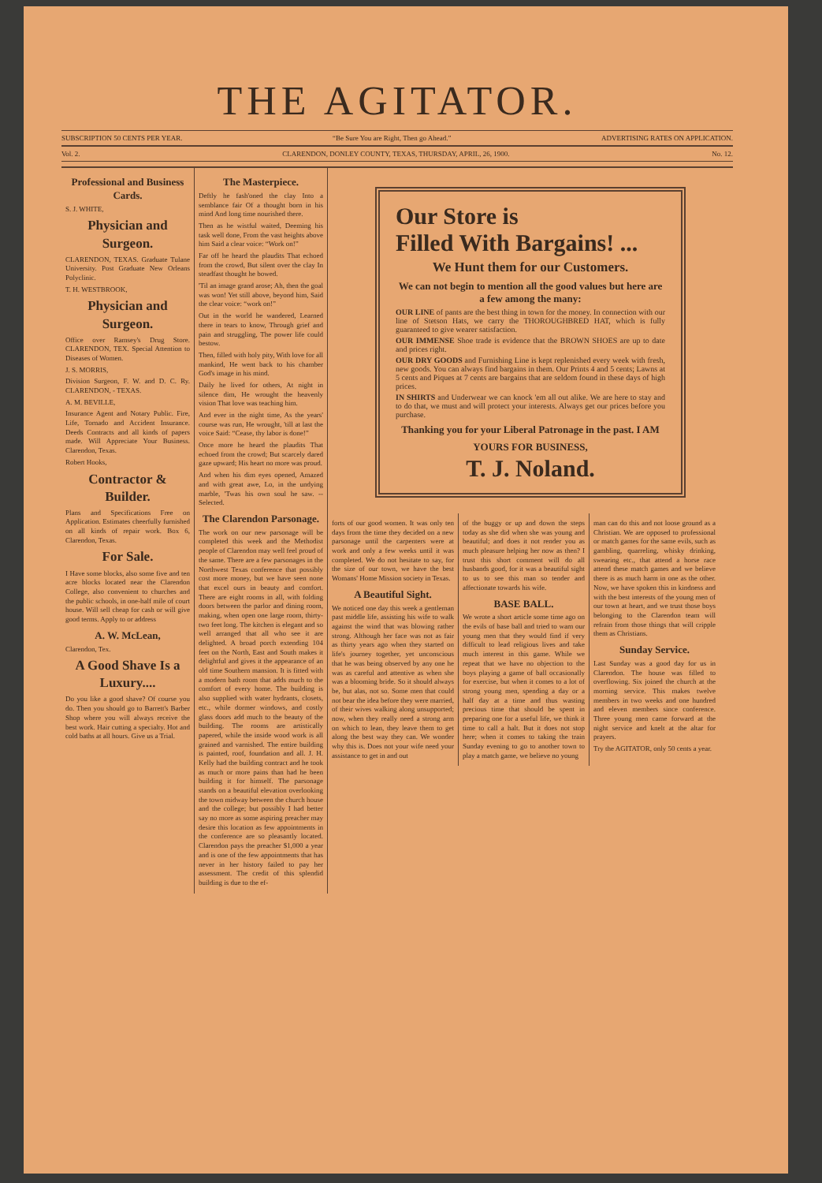THE AGITATOR.
SUBSCRIPTION 50 CENTS PER YEAR. “Be Sure You are Right, Then go Ahead.” ADVERTISING RATES ON APPLICATION.
Vol. 2. CLARENDON, DONLEY COUNTY, TEXAS, THURSDAY, APRIL, 26, 1900. No. 12.
Professional and Business Cards.
S. J. WHITE,
Physician and Surgeon.
CLARENDON, TEXAS. Graduate Tulane University. Post Graduate New Orleans Polyclinic.
T. H. WESTBROOK,
Physician and Surgeon.
Office over Ramsey's Drug Store. CLARENDON, TEX. Special Attention to Diseases of Women.
J. S. MORRIS,
Division Surgeon, F. W. and D. C. Ry. CLARENDON, - TEXAS.
A. M. BEVILLE,
Insurance Agent and Notary Public. Fire, Life, Tornado and Accident Insurance. Deeds Contracts and all kinds of papers made. Will Appreciate Your Business. Clarendon, Texas.
Robert Hooks,
Contractor & Builder.
Plans and Specifications Free on Application. Estimates cheerfully furnished on all kinds of repair work. Box 6, Clarendon, Texas.
For Sale.
I Have some blocks, also some five and ten acre blocks located near the Clarendon College, also convenient to churches and the public schools, in one-half mile of court house. Will sell cheap for cash or will give good terms. Apply to or address
A. W. McLean,
Clarendon, Tex.
A Good Shave Is a Luxury....
Do you like a good shave? Of course you do. Then you should go to Barrett's Barber Shop where you will always receive the best work. Hair cutting a specialty. Hot and cold baths at all hours. Give us a Trial.
The Masterpiece.
Deftly he fash'oned the clay Into a semblance fair Of a thought born in his mind And long time nourished there.
Then as he wistful waited, Deeming his task well done, From the vast heights above him Said a clear voice: “Work on!”
Far off he heard the plaudits That echoed from the crowd, But silent over the clay In steadfast thought he bowed.
'Til an image grand arose; Ah, then the goal was won! Yet still above, beyond him, Said the clear voice: “work on!”
Out in the world he wandered, Learned there in tears to know, Through grief and pain and struggling, The power life could bestow.
Then, filled with holy pity, With love for all mankind, He went back to his chamber God's image in his mind.
Daily he lived for others, At night in silence dim, He wrought the heavenly vision That love was teaching him.
And ever in the night time, As the years' course was run, He wrought, 'till at last the voice Said: “Cease, thy labor is done!”
Once more he heard the plaudits That echoed from the crowd; But scarcely dared gaze upward; His heart no more was proud.
And when his dim eyes opened, Amazed and with great awe, Lo, in the undying marble, 'Twas his own soul he saw. --Selected.
The Clarendon Parsonage.
The work on our new parsonage will be completed this week and the Methodist people of Clarendon may well feel proud of the same. There are a few parsonages in the Northwest Texas conference that possibly cost more money, but we have seen none that excel ours in beauty and comfort. There are eight rooms in all, with folding doors between the parlor and dining room, making, when open one large room, thirty-two feet long. The kitchen is elegant and so well arranged that all who see it are delighted. A broad porch extending 104 feet on the North, East and South makes it delightful and gives it the appearance of an old time Southern mansion. It is fitted with a modern bath room that adds much to the comfort of every home. The building is also supplied with water hydrants, closets, etc., while dormer windows, and costly glass doors add much to the beauty of the building. The rooms are artistically papered, while the inside wood work is all grained and varnished. The entire building is painted, roof, foundation and all. J. H. Kelly had the building contract and he took as much or more pains than had he been building it for himself. The parsonage stands on a beautiful elevation overlooking the town midway between the church house and the college; but possibly I had better say no more as some aspiring preacher may desire this location as few appointments in the conference are so pleasantly located. Clarendon pays the preacher $1,000 a year and is one of the few appointments that has never in her history failed to pay her assessment. The credit of this splendid building is due to the ef-
Our Store is
Filled With Bargains! ...
We Hunt them for our Customers.
We can not begin to mention all the good values but here are a few among the many:
OUR LINE of pants are the best thing in town for the money. In connection with our line of Stetson Hats, we carry the THOROUGHBRED HAT, which is fully guaranteed to give wearer satisfaction.
OUR IMMENSE Shoe trade is evidence that the BROWN SHOES are up to date and prices right.
OUR DRY GOODS and Furnishing Line is kept replenished every week with fresh, new goods. You can always find bargains in them. Our Prints 4 and 5 cents; Lawns at 5 cents and Piques at 7 cents are bargains that are seldom found in these days of high prices.
IN SHIRTS and Underwear we can knock 'em all out alike. We are here to stay and to do that, we must and will protect your interests. Always get our prices before you purchase.
Thanking you for your Liberal Patronage in the past. I AM
YOURS FOR BUSINESS,
T. J. Noland.
forts of our good women. It was only ten days from the time they decided on a new parsonage until the carpenters were at work and only a few weeks until it was completed. We do not hesitate to say, for the size of our town, we have the best Womans' Home Mission society in Texas.
A Beautiful Sight.
We noticed one day this week a gentleman past middle life, assisting his wife to walk against the wind that was blowing rather strong. Although her face was not as fair as thirty years ago when they started on life's journey together, yet unconscious that he was being observed by any one he was as careful and attentive as when she was a blooming bride. So it should always be, but alas, not so. Some men that could not bear the idea before they were married, of their wives walking along unsupported; now, when they really need a strong arm on which to lean, they leave them to get along the best way they can. We wonder why this is. Does not your wife need your assistance to get in and out
of the buggy or up and down the steps today as she did when she was young and beautiful; and does it not render you as much pleasure helping her now as then? I trust this short comment will do all husbands good, for it was a beautiful sight to us to see this man so tender and affectionate towards his wife.
BASE BALL.
We wrote a short article some time ago on the evils of base ball and tried to warn our young men that they would find if very difficult to lead religious lives and take much interest in this game. While we repeat that we have no objection to the boys playing a game of ball occasionally for exercise, but when it comes to a lot of strong young men, spending a day or a half day at a time and thus wasting precious time that should be spent in preparing one for a useful life, we think it time to call a halt. But it does not stop here; when it comes to taking the train Sunday evening to go to another town to play a match game, we believe no young
man can do this and not loose ground as a Christian. We are opposed to professional or match games for the same evils, such as gambling, quarreling, whisky drinking, swearing etc., that attend a horse race attend these match games and we believe there is as much harm in one as the other. Now, we have spoken this in kindness and with the best interests of the young men of our town at heart, and we trust those boys belonging to the Clarendon team will refrain from those things that will cripple them as Christians.
Sunday Service.
Last Sunday was a good day for us in Clarendon. The house was filled to overflowing. Six joined the church at the morning service. This makes twelve members in two weeks and one hundred and eleven members since conference. Three young men came forward at the night service and knelt at the altar for prayers.
Try the AGITATOR, only 50 cents a year.